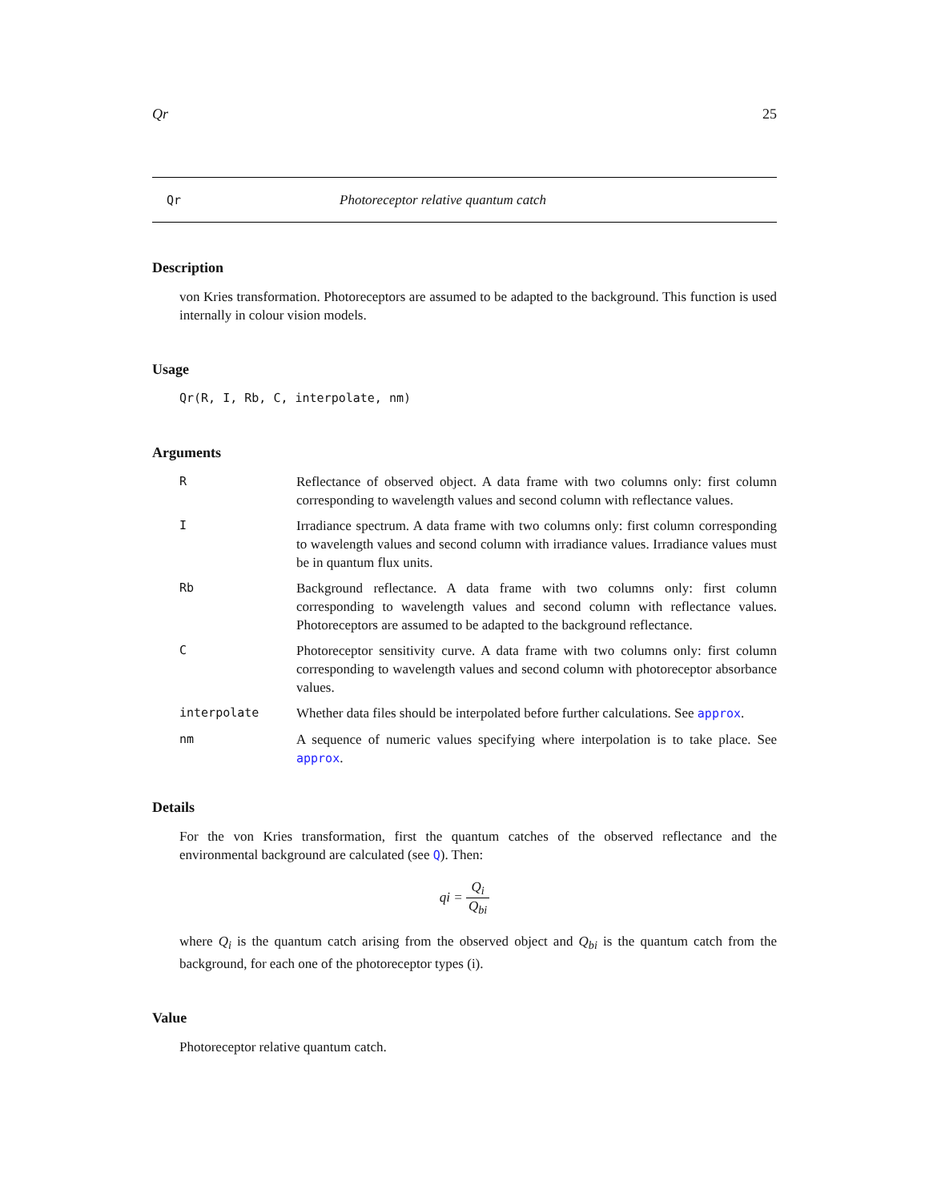Qr 25
Qr Photoreceptor relative quantum catch
Description
von Kries transformation. Photoreceptors are assumed to be adapted to the background. This function is used internally in colour vision models.
Usage
Qr(R, I, Rb, C, interpolate, nm)
Arguments
| R | Reflectance of observed object. A data frame with two columns only: first column corresponding to wavelength values and second column with reflectance values. |
| I | Irradiance spectrum. A data frame with two columns only: first column corresponding to wavelength values and second column with irradiance values. Irradiance values must be in quantum flux units. |
| Rb | Background reflectance. A data frame with two columns only: first column corresponding to wavelength values and second column with reflectance values. Photoreceptors are assumed to be adapted to the background reflectance. |
| C | Photoreceptor sensitivity curve. A data frame with two columns only: first column corresponding to wavelength values and second column with photoreceptor absorbance values. |
| interpolate | Whether data files should be interpolated before further calculations. See approx . |
| nm | A sequence of numeric values specifying where interpolation is to take place. See approx . |
Details
For the von Kries transformation, first the quantum catches of the observed reflectance and the environmental background are calculated (see Q). Then:
qi = Q<sub>i</sub> Q<sub>bi</sub>
where Q<sub>i</sub> is the quantum catch arising from the observed object and Q<sub>bi</sub> is the quantum catch from the background, for each one of the photoreceptor types (i).
Value
Photoreceptor relative quantum catch.